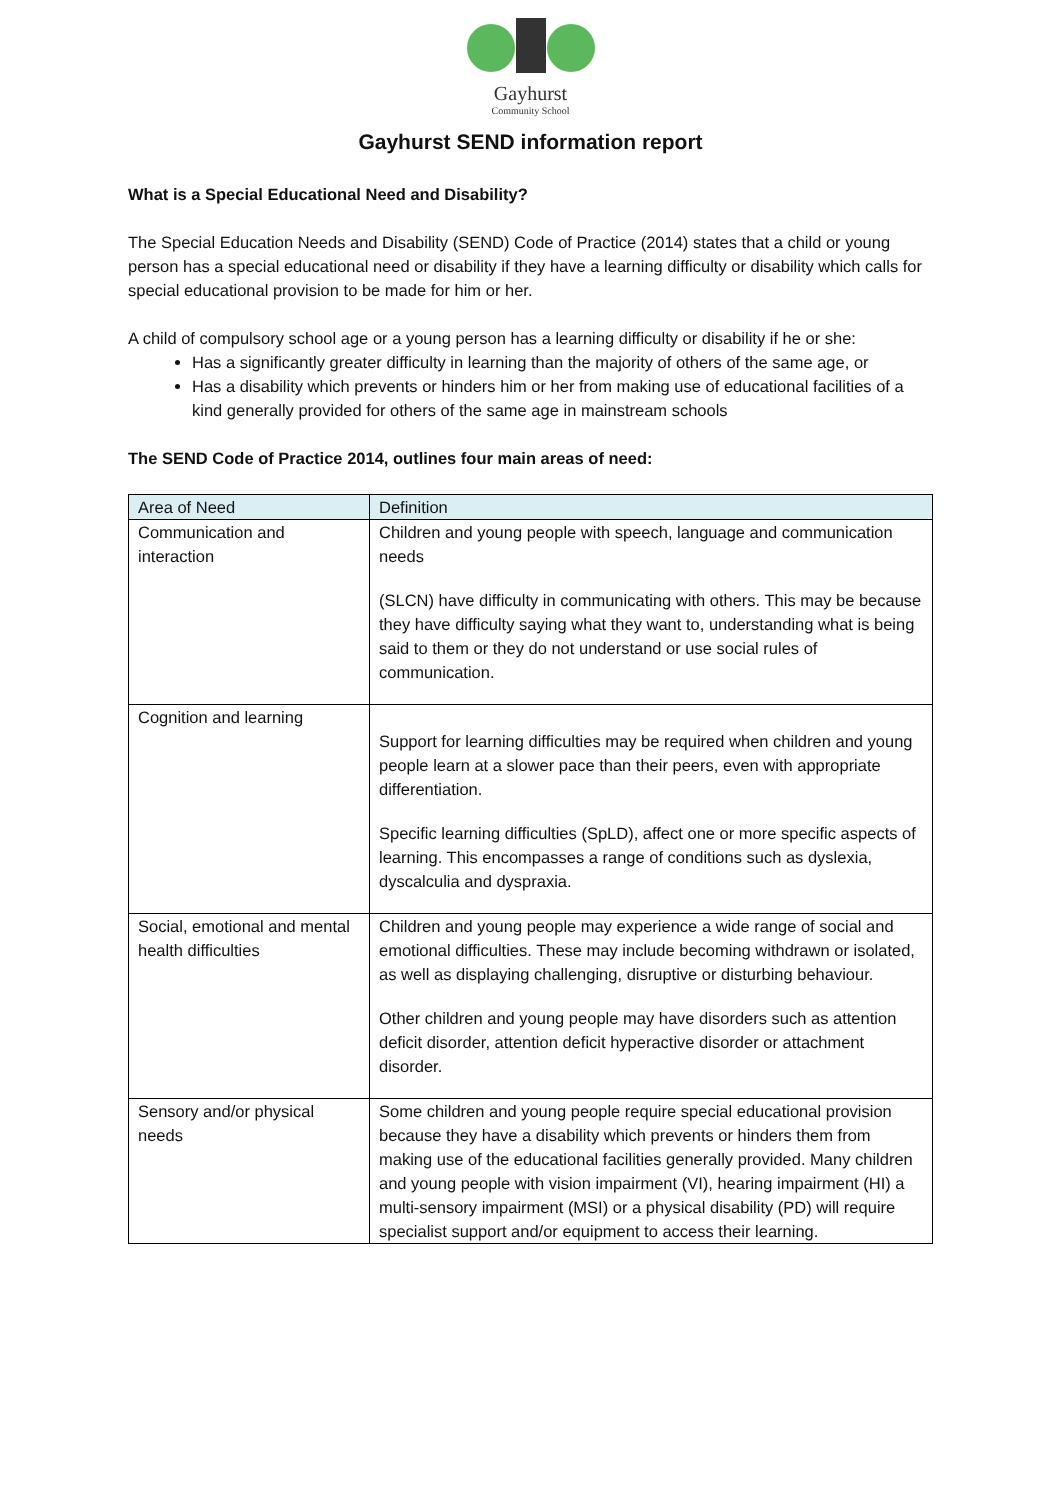Gayhurst
Community School
Gayhurst SEND information report
What is a Special Educational Need and Disability?
The Special Education Needs and Disability (SEND) Code of Practice (2014) states that a child or young person has a special educational need or disability if they have a learning difficulty or disability which calls for special educational provision to be made for him or her.
A child of compulsory school age or a young person has a learning difficulty or disability if he or she:
Has a significantly greater difficulty in learning than the majority of others of the same age, or
Has a disability which prevents or hinders him or her from making use of educational facilities of a kind generally provided for others of the same age in mainstream schools
The SEND Code of Practice 2014, outlines four main areas of need:
| Area of Need | Definition |
| --- | --- |
| Communication and interaction | Children and young people with speech, language and communication needs (SLCN) have difficulty in communicating with others. This may be because they have difficulty saying what they want to, understanding what is being said to them or they do not understand or use social rules of communication. |
| Cognition and learning | Support for learning difficulties may be required when children and young people learn at a slower pace than their peers, even with appropriate differentiation. Specific learning difficulties (SpLD), affect one or more specific aspects of learning. This encompasses a range of conditions such as dyslexia, dyscalculia and dyspraxia. |
| Social, emotional and mental health difficulties | Children and young people may experience a wide range of social and emotional difficulties. These may include becoming withdrawn or isolated, as well as displaying challenging, disruptive or disturbing behaviour. Other children and young people may have disorders such as attention deficit disorder, attention deficit hyperactive disorder or attachment disorder. |
| Sensory and/or physical needs | Some children and young people require special educational provision because they have a disability which prevents or hinders them from making use of the educational facilities generally provided. Many children and young people with vision impairment (VI), hearing impairment (HI) a multi-sensory impairment (MSI) or a physical disability (PD) will require specialist support and/or equipment to access their learning. |